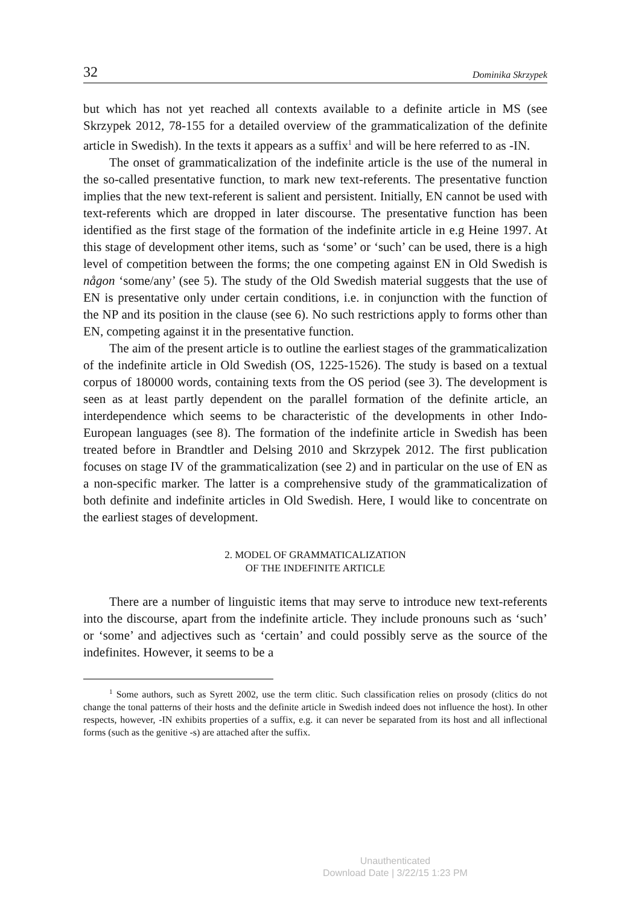32 Dominika Skrzypek
but which has not yet reached all contexts available to a definite article in MS (see Skrzypek 2012, 78-155 for a detailed overview of the grammaticalization of the definite article in Swedish). In the texts it appears as a suffix<sup>1</sup> and will be here referred to as -IN.
The onset of grammaticalization of the indefinite article is the use of the numeral in the so-called presentative function, to mark new text-referents. The presentative function implies that the new text-referent is salient and persistent. Initially, EN cannot be used with text-referents which are dropped in later discourse. The presentative function has been identified as the first stage of the formation of the indefinite article in e.g Heine 1997. At this stage of development other items, such as ‘some’ or ‘such’ can be used, there is a high level of competition between the forms; the one competing against EN in Old Swedish is någon ‘some/any’ (see 5). The study of the Old Swedish material suggests that the use of EN is presentative only under certain conditions, i.e. in conjunction with the function of the NP and its position in the clause (see 6). No such restrictions apply to forms other than EN, competing against it in the presentative function.
The aim of the present article is to outline the earliest stages of the grammaticalization of the indefinite article in Old Swedish (OS, 1225-1526). The study is based on a textual corpus of 180000 words, containing texts from the OS period (see 3). The development is seen as at least partly dependent on the parallel formation of the definite article, an interdependence which seems to be characteristic of the developments in other Indo-European languages (see 8). The formation of the indefinite article in Swedish has been treated before in Brandtler and Delsing 2010 and Skrzypek 2012. The first publication focuses on stage IV of the grammaticalization (see 2) and in particular on the use of EN as a non-specific marker. The latter is a comprehensive study of the grammaticalization of both definite and indefinite articles in Old Swedish. Here, I would like to concentrate on the earliest stages of development.
2. MODEL OF GRAMMATICALIZATION
OF THE INDEFINITE ARTICLE
There are a number of linguistic items that may serve to introduce new text-referents into the discourse, apart from the indefinite article. They include pronouns such as ‘such’ or ‘some’ and adjectives such as ‘certain’ and could possibly serve as the source of the indefinites. However, it seems to be a
<sup>1</sup> Some authors, such as Syrett 2002, use the term clitic. Such classification relies on prosody (clitics do not change the tonal patterns of their hosts and the definite article in Swedish indeed does not influence the host). In other respects, however, -IN exhibits properties of a suffix, e.g. it can never be separated from its host and all inflectional forms (such as the genitive -s) are attached after the suffix.
Unauthenticated
Download Date | 3/22/15 1:23 PM